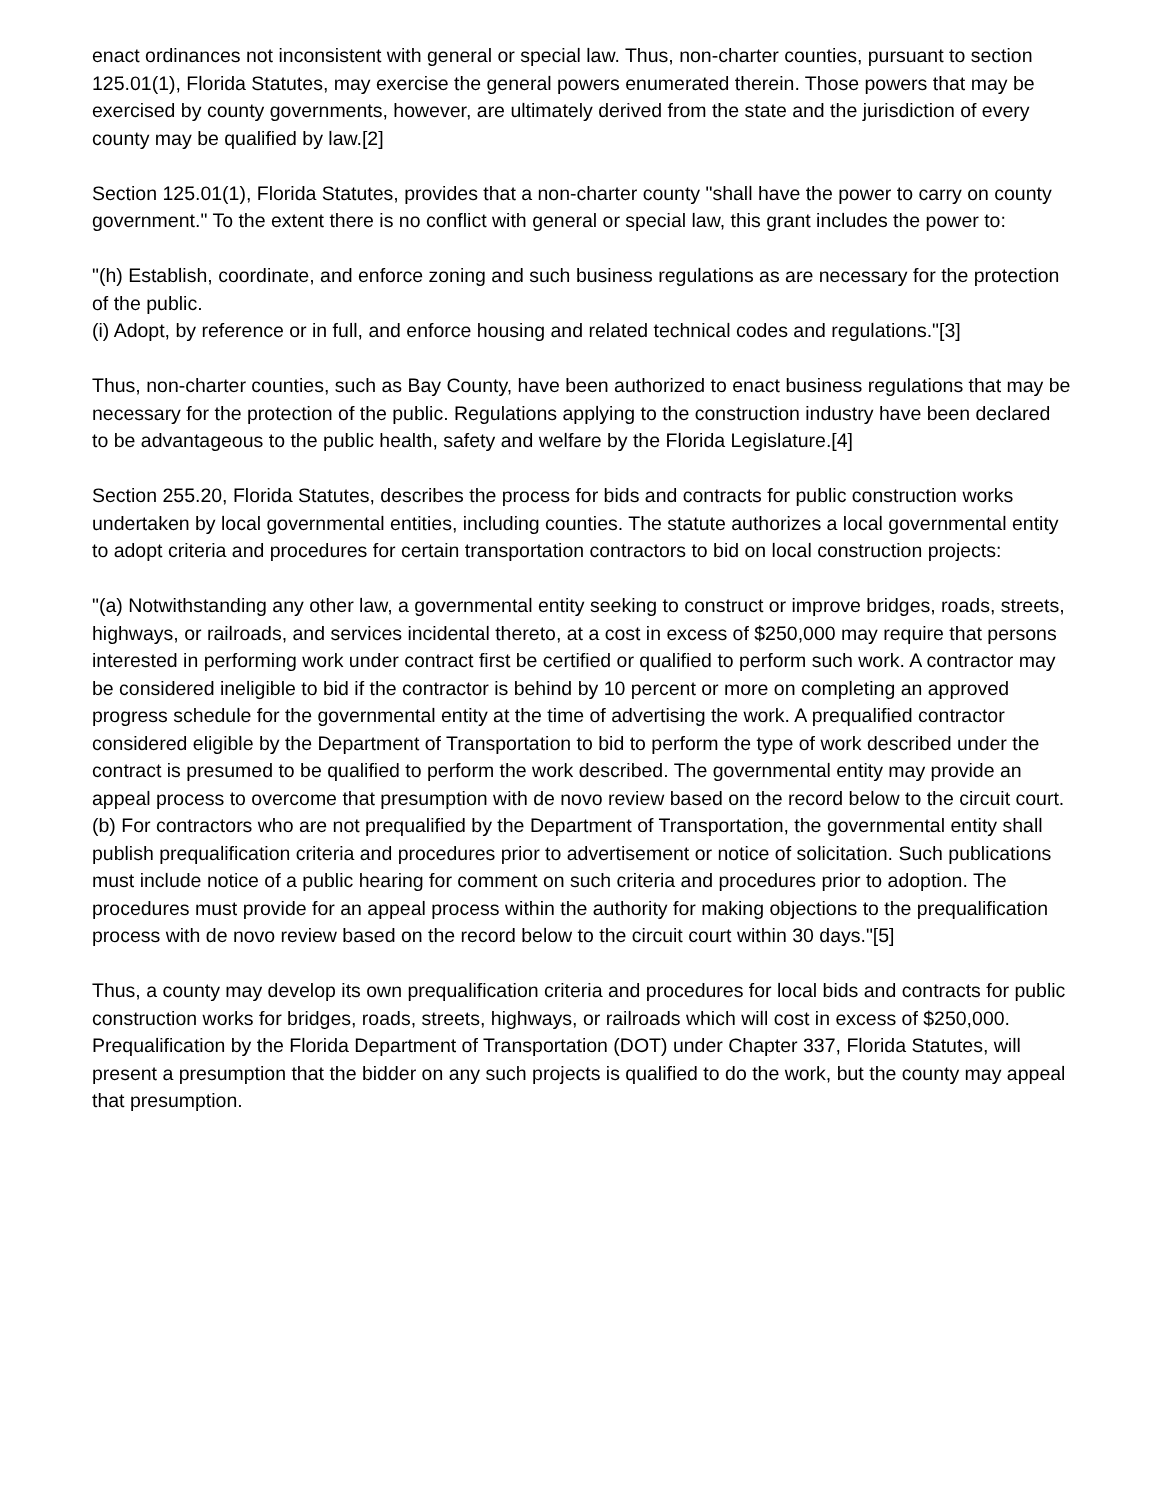enact ordinances not inconsistent with general or special law. Thus, non-charter counties, pursuant to section 125.01(1), Florida Statutes, may exercise the general powers enumerated therein. Those powers that may be exercised by county governments, however, are ultimately derived from the state and the jurisdiction of every county may be qualified by law.[2]
Section 125.01(1), Florida Statutes, provides that a non-charter county "shall have the power to carry on county government." To the extent there is no conflict with general or special law, this grant includes the power to:
"(h) Establish, coordinate, and enforce zoning and such business regulations as are necessary for the protection of the public.
(i) Adopt, by reference or in full, and enforce housing and related technical codes and regulations."[3]
Thus, non-charter counties, such as Bay County, have been authorized to enact business regulations that may be necessary for the protection of the public. Regulations applying to the construction industry have been declared to be advantageous to the public health, safety and welfare by the Florida Legislature.[4]
Section 255.20, Florida Statutes, describes the process for bids and contracts for public construction works undertaken by local governmental entities, including counties. The statute authorizes a local governmental entity to adopt criteria and procedures for certain transportation contractors to bid on local construction projects:
"(a) Notwithstanding any other law, a governmental entity seeking to construct or improve bridges, roads, streets, highways, or railroads, and services incidental thereto, at a cost in excess of $250,000 may require that persons interested in performing work under contract first be certified or qualified to perform such work. A contractor may be considered ineligible to bid if the contractor is behind by 10 percent or more on completing an approved progress schedule for the governmental entity at the time of advertising the work. A prequalified contractor considered eligible by the Department of Transportation to bid to perform the type of work described under the contract is presumed to be qualified to perform the work described. The governmental entity may provide an appeal process to overcome that presumption with de novo review based on the record below to the circuit court.
(b) For contractors who are not prequalified by the Department of Transportation, the governmental entity shall publish prequalification criteria and procedures prior to advertisement or notice of solicitation. Such publications must include notice of a public hearing for comment on such criteria and procedures prior to adoption. The procedures must provide for an appeal process within the authority for making objections to the prequalification process with de novo review based on the record below to the circuit court within 30 days."[5]
Thus, a county may develop its own prequalification criteria and procedures for local bids and contracts for public construction works for bridges, roads, streets, highways, or railroads which will cost in excess of $250,000. Prequalification by the Florida Department of Transportation (DOT) under Chapter 337, Florida Statutes, will present a presumption that the bidder on any such projects is qualified to do the work, but the county may appeal that presumption.